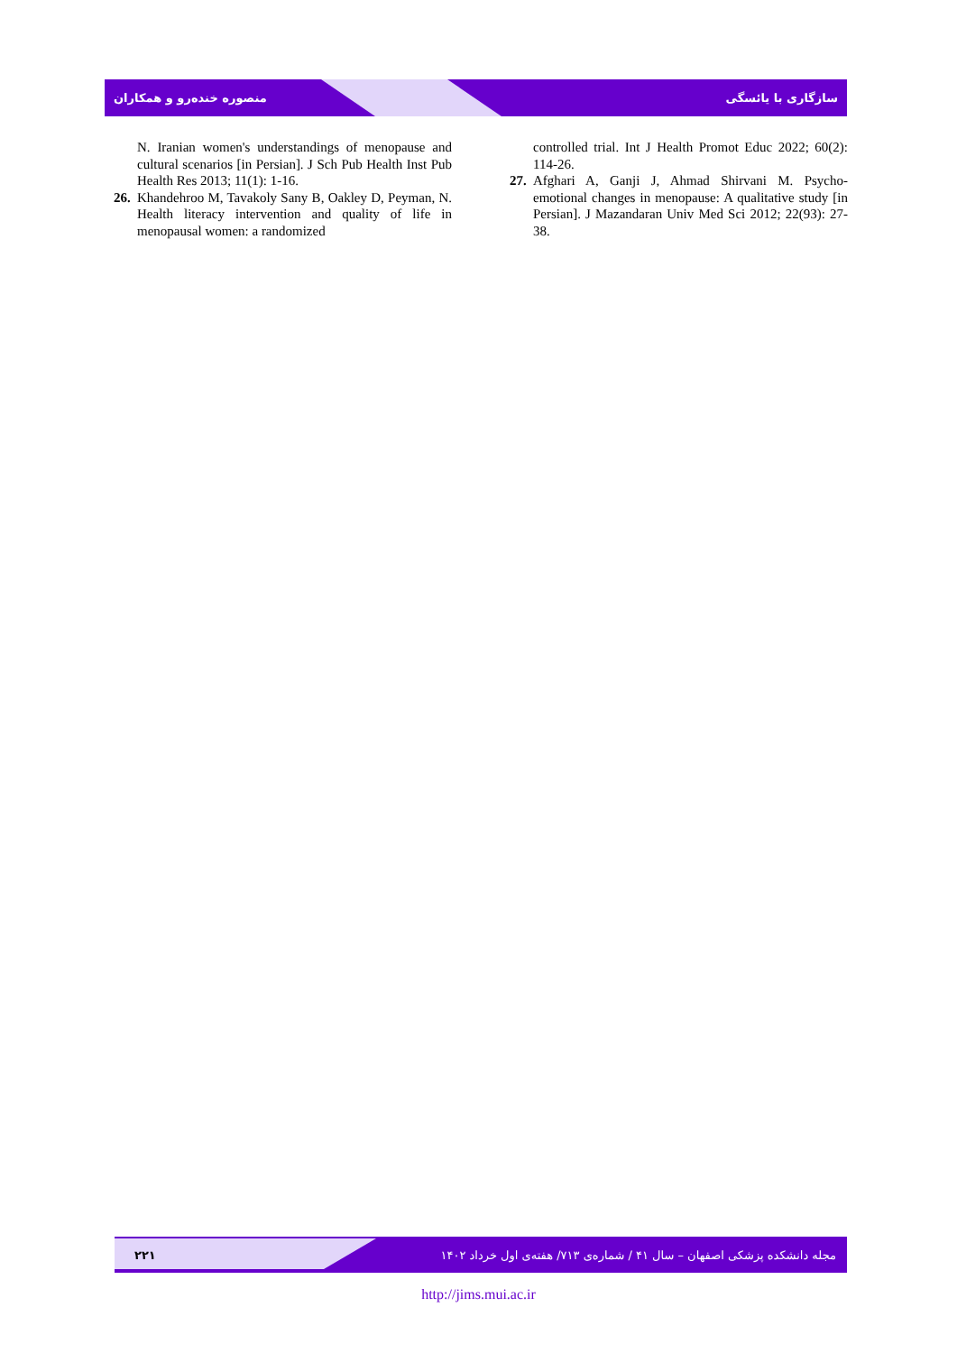منصوره خنده‌رو و همکاران سازگاری با یائسگی
N. Iranian women's understandings of menopause and cultural scenarios [in Persian]. J Sch Pub Health Inst Pub Health Res 2013; 11(1): 1-16.
26. Khandehroo M, Tavakoly Sany B, Oakley D, Peyman, N. Health literacy intervention and quality of life in menopausal women: a randomized
controlled trial. Int J Health Promot Educ 2022; 60(2): 114-26.
27. Afghari A, Ganji J, Ahmad Shirvani M. Psycho-emotional changes in menopause: A qualitative study [in Persian]. J Mazandaran Univ Med Sci 2012; 22(93): 27-38.
۲۲۱ مجله دانشکده پزشکی اصفهان – سال ۴۱ / شماره‌ی ۷۱۳/ هفته‌ی اول خرداد ۱۴۰۲
http://jims.mui.ac.ir